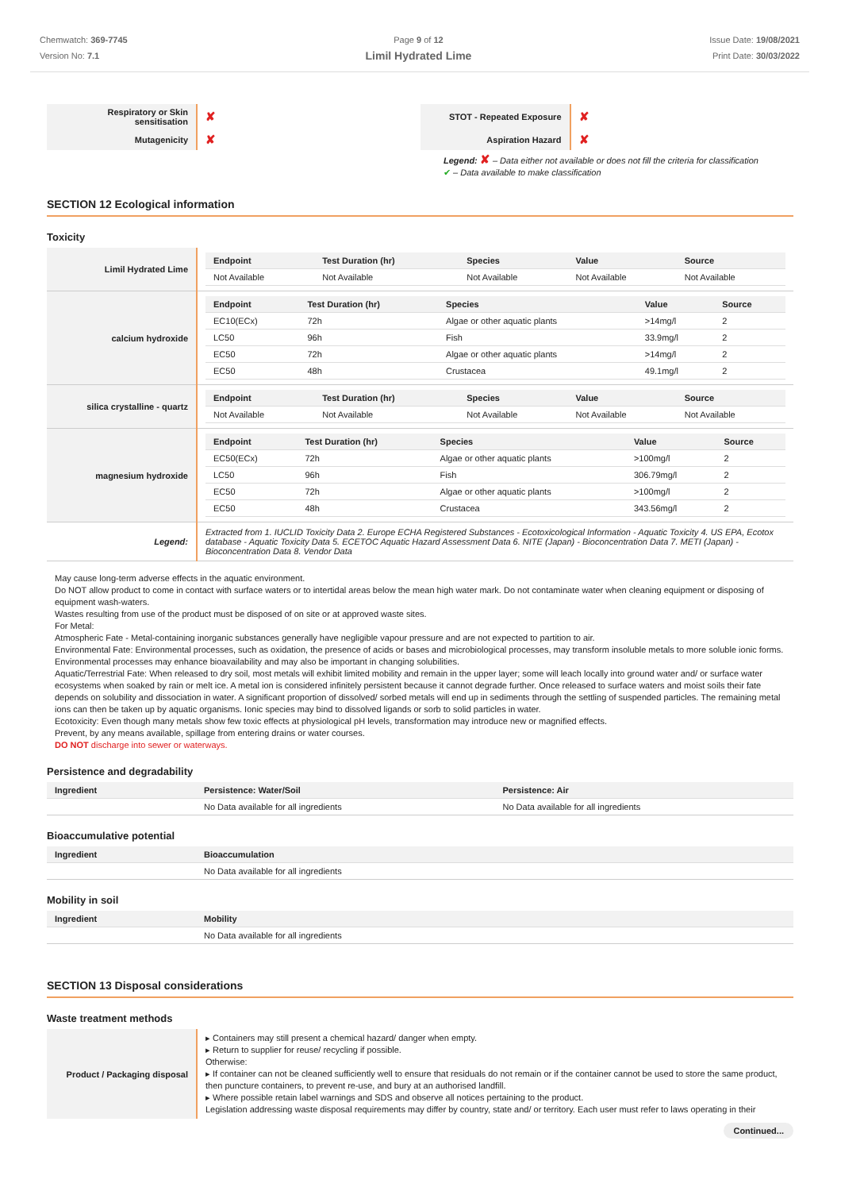Chemwatch: 369-7745
Version No: 7.1
Page 9 of 12
Limil Hydrated Lime
Issue Date: 19/08/2021
Print Date: 30/03/2022
| Respiratory or Skin sensitisation | ✘ | STOT - Repeated Exposure | ✘ |
| Mutagenicity | ✘ | Aspiration Hazard | ✘ |
Legend: ✘ – Data either not available or does not fill the criteria for classification
✔ – Data available to make classification
SECTION 12 Ecological information
Toxicity
| Limil Hydrated Lime | / Endpoint / Test Duration (hr) / Species / Value / Source / / --- / --- / --- / --- / --- / / Not Available / Not Available / Not Available / Not Available / Not Available / |
| calcium hydroxide | / Endpoint / Test Duration (hr) / Species / Value / Source / / --- / --- / --- / --- / --- / / EC10(ECx) / 72h / Algae or other aquatic plants / >14mg/l / 2 / / LC50 / 96h / Fish / 33.9mg/l / 2 / / EC50 / 72h / Algae or other aquatic plants / >14mg/l / 2 / / EC50 / 48h / Crustacea / 49.1mg/l / 2 / |
| silica crystalline - quartz | / Endpoint / Test Duration (hr) / Species / Value / Source / / --- / --- / --- / --- / --- / / Not Available / Not Available / Not Available / Not Available / Not Available / |
| magnesium hydroxide | / Endpoint / Test Duration (hr) / Species / Value / Source / / --- / --- / --- / --- / --- / / EC50(ECx) / 72h / Algae or other aquatic plants / >100mg/l / 2 / / LC50 / 96h / Fish / 306.79mg/l / 2 / / EC50 / 72h / Algae or other aquatic plants / >100mg/l / 2 / / EC50 / 48h / Crustacea / 343.56mg/l / 2 / |
| Legend: | Extracted from 1. IUCLID Toxicity Data 2. Europe ECHA Registered Substances - Ecotoxicological Information - Aquatic Toxicity 4. US EPA, Ecotox database - Aquatic Toxicity Data 5. ECETOC Aquatic Hazard Assessment Data 6. NITE (Japan) - Bioconcentration Data 7. METI (Japan) - Bioconcentration Data 8. Vendor Data |
May cause long-term adverse effects in the aquatic environment.
Do NOT allow product to come in contact with surface waters or to intertidal areas below the mean high water mark. Do not contaminate water when cleaning equipment or disposing of equipment wash-waters.
Wastes resulting from use of the product must be disposed of on site or at approved waste sites.
For Metal:
Atmospheric Fate - Metal-containing inorganic substances generally have negligible vapour pressure and are not expected to partition to air.
Environmental Fate: Environmental processes, such as oxidation, the presence of acids or bases and microbiological processes, may transform insoluble metals to more soluble ionic forms. Environmental processes may enhance bioavailability and may also be important in changing solubilities.
Aquatic/Terrestrial Fate: When released to dry soil, most metals will exhibit limited mobility and remain in the upper layer; some will leach locally into ground water and/ or surface water ecosystems when soaked by rain or melt ice. A metal ion is considered infinitely persistent because it cannot degrade further. Once released to surface waters and moist soils their fate depends on solubility and dissociation in water. A significant proportion of dissolved/ sorbed metals will end up in sediments through the settling of suspended particles. The remaining metal ions can then be taken up by aquatic organisms. Ionic species may bind to dissolved ligands or sorb to solid particles in water.
Ecotoxicity: Even though many metals show few toxic effects at physiological pH levels, transformation may introduce new or magnified effects.
Prevent, by any means available, spillage from entering drains or water courses.
DO NOT discharge into sewer or waterways.
Persistence and degradability
| Ingredient | Persistence: Water/Soil | Persistence: Air |
| --- | --- | --- |
| | No Data available for all ingredients | No Data available for all ingredients |
Bioaccumulative potential
| Ingredient | Bioaccumulation |
| --- | --- |
| | No Data available for all ingredients |
Mobility in soil
| Ingredient | Mobility |
| --- | --- |
| | No Data available for all ingredients |
SECTION 13 Disposal considerations
Waste treatment methods
| Product / Packaging disposal | ▸ Containers may still present a chemical hazard/ danger when empty. ▸ Return to supplier for reuse/ recycling if possible. Otherwise: ▸ If container can not be cleaned sufficiently well to ensure that residuals do not remain or if the container cannot be used to store the same product, then puncture containers, to prevent re-use, and bury at an authorised landfill. ▸ Where possible retain label warnings and SDS and observe all notices pertaining to the product. Legislation addressing waste disposal requirements may differ by country, state and/ or territory. Each user must refer to laws operating in their |
Continued...